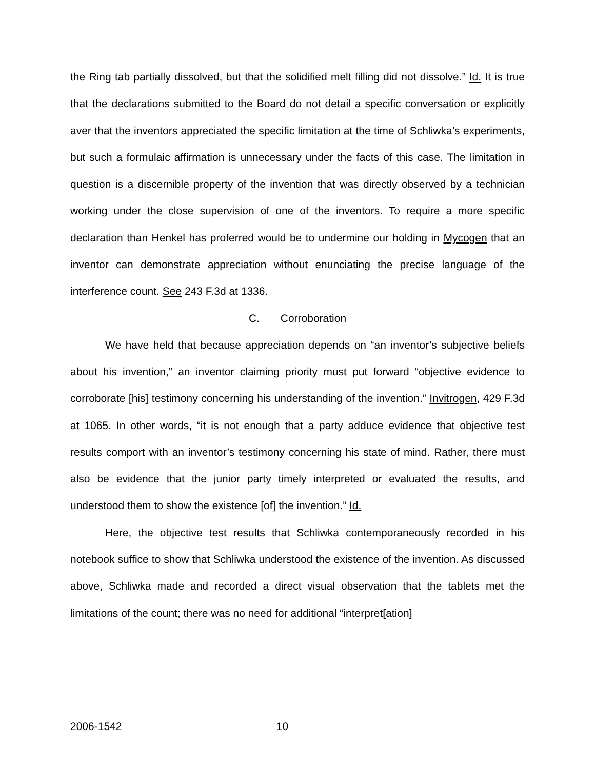the Ring tab partially dissolved, but that the solidified melt filling did not dissolve.” Id. It is true that the declarations submitted to the Board do not detail a specific conversation or explicitly aver that the inventors appreciated the specific limitation at the time of Schliwka’s experiments, but such a formulaic affirmation is unnecessary under the facts of this case. The limitation in question is a discernible property of the invention that was directly observed by a technician working under the close supervision of one of the inventors. To require a more specific declaration than Henkel has proferred would be to undermine our holding in Mycogen that an inventor can demonstrate appreciation without enunciating the precise language of the interference count. See 243 F.3d at 1336.
C. Corroboration
We have held that because appreciation depends on “an inventor’s subjective beliefs about his invention,” an inventor claiming priority must put forward “objective evidence to corroborate [his] testimony concerning his understanding of the invention.” Invitrogen, 429 F.3d at 1065. In other words, “it is not enough that a party adduce evidence that objective test results comport with an inventor’s testimony concerning his state of mind. Rather, there must also be evidence that the junior party timely interpreted or evaluated the results, and understood them to show the existence [of] the invention.” Id.
Here, the objective test results that Schliwka contemporaneously recorded in his notebook suffice to show that Schliwka understood the existence of the invention. As discussed above, Schliwka made and recorded a direct visual observation that the tablets met the limitations of the count; there was no need for additional “interpret[ation]
2006-1542 10